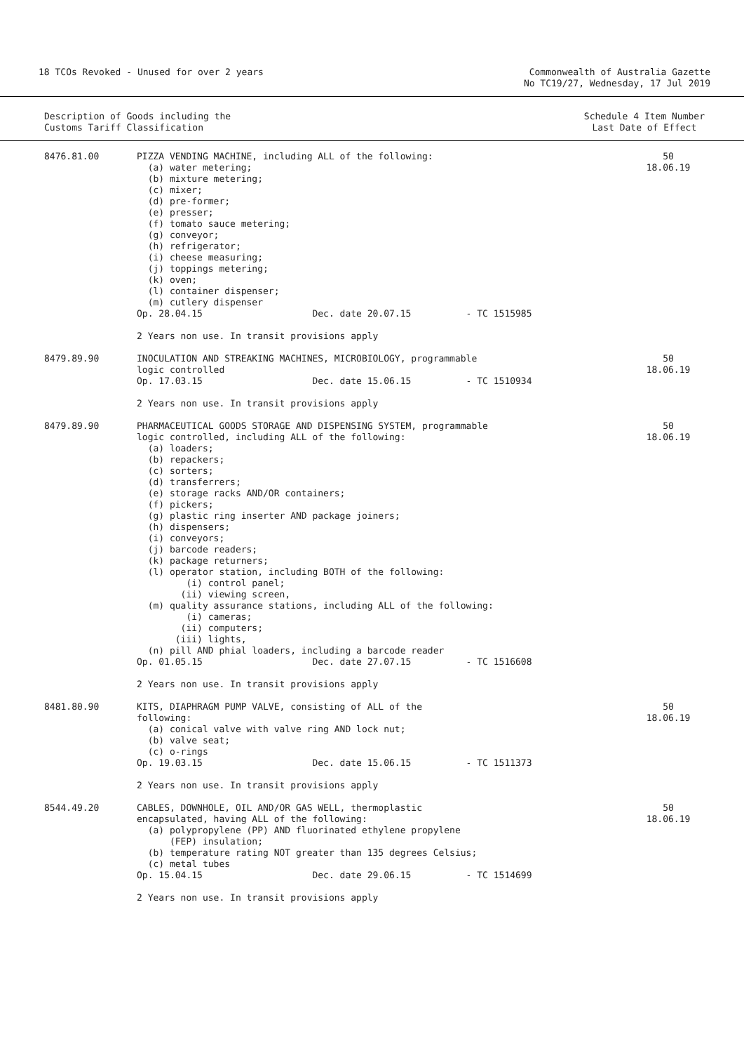18 TCOs Revoked - Unused for over 2 years
Commonwealth of Australia Gazette
No TC19/27, Wednesday, 17 Jul 2019
Description of Goods including the
Customs Tariff Classification
Schedule 4 Item Number
Last Date of Effect
| 8476.81.00 | PIZZA VENDING MACHINE, including ALL of the following: (a) water metering; (b) mixture metering; (c) mixer; (d) pre-former; (e) presser; (f) tomato sauce metering; (g) conveyor; (h) refrigerator; (i) cheese measuring; (j) toppings metering; (k) oven; (l) container dispenser; (m) cutlery dispenser Op. 28.04.15 Dec. date 20.07.15 - TC 1515985 2 Years non use. In transit provisions apply | 50 18.06.19 |
| 8479.89.90 | INOCULATION AND STREAKING MACHINES, MICROBIOLOGY, programmable logic controlled Op. 17.03.15 Dec. date 15.06.15 - TC 1510934 2 Years non use. In transit provisions apply | 50 18.06.19 |
| 8479.89.90 | PHARMACEUTICAL GOODS STORAGE AND DISPENSING SYSTEM, programmable logic controlled, including ALL of the following: (a) loaders; (b) repackers; (c) sorters; (d) transferrers; (e) storage racks AND/OR containers; (f) pickers; (g) plastic ring inserter AND package joiners; (h) dispensers; (i) conveyors; (j) barcode readers; (k) package returners; (l) operator station, including BOTH of the following: (i) control panel; (ii) viewing screen, (m) quality assurance stations, including ALL of the following: (i) cameras; (ii) computers; (iii) lights, (n) pill AND phial loaders, including a barcode reader Op. 01.05.15 Dec. date 27.07.15 - TC 1516608 2 Years non use. In transit provisions apply | 50 18.06.19 |
| 8481.80.90 | KITS, DIAPHRAGM PUMP VALVE, consisting of ALL of the following: (a) conical valve with valve ring AND lock nut; (b) valve seat; (c) o-rings Op. 19.03.15 Dec. date 15.06.15 - TC 1511373 2 Years non use. In transit provisions apply | 50 18.06.19 |
| 8544.49.20 | CABLES, DOWNHOLE, OIL AND/OR GAS WELL, thermoplastic encapsulated, having ALL of the following: (a) polypropylene (PP) AND fluorinated ethylene propylene (FEP) insulation; (b) temperature rating NOT greater than 135 degrees Celsius; (c) metal tubes Op. 15.04.15 Dec. date 29.06.15 - TC 1514699 2 Years non use. In transit provisions apply | 50 18.06.19 |